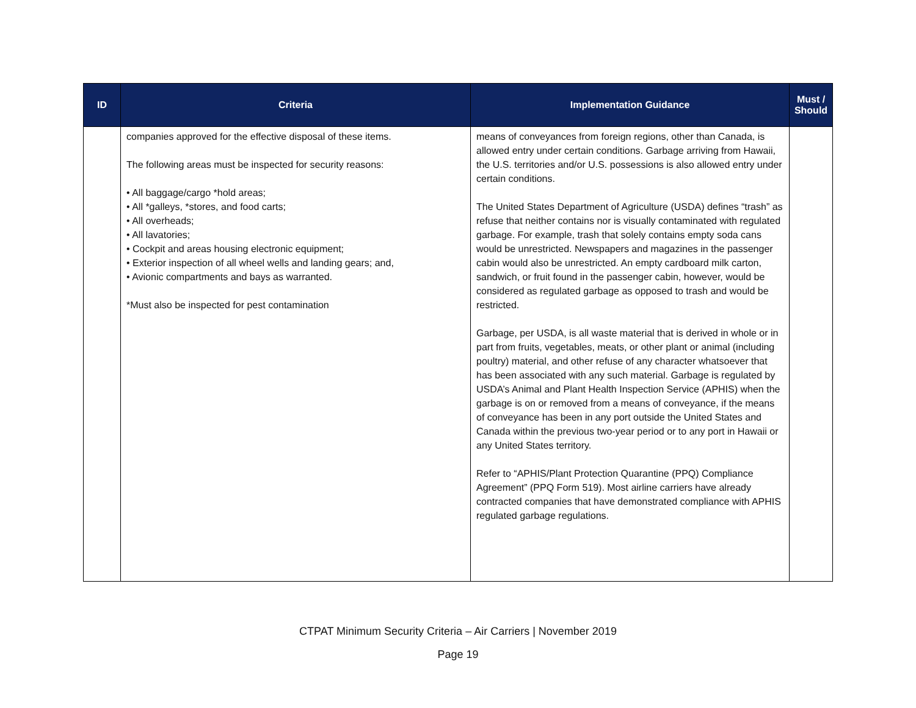| ID | Criteria | Implementation Guidance | Must / Should |
| --- | --- | --- | --- |
| | companies approved for the effective disposal of these items. The following areas must be inspected for security reasons: • All baggage/cargo *hold areas; • All *galleys, *stores, and food carts; • All overheads; • All lavatories; • Cockpit and areas housing electronic equipment; • Exterior inspection of all wheel wells and landing gears; and, • Avionic compartments and bays as warranted. *Must also be inspected for pest contamination | means of conveyances from foreign regions, other than Canada, is allowed entry under certain conditions. Garbage arriving from Hawaii, the U.S. territories and/or U.S. possessions is also allowed entry under certain conditions. The United States Department of Agriculture (USDA) defines “trash” as refuse that neither contains nor is visually contaminated with regulated garbage. For example, trash that solely contains empty soda cans would be unrestricted. Newspapers and magazines in the passenger cabin would also be unrestricted. An empty cardboard milk carton, sandwich, or fruit found in the passenger cabin, however, would be considered as regulated garbage as opposed to trash and would be restricted. Garbage, per USDA, is all waste material that is derived in whole or in part from fruits, vegetables, meats, or other plant or animal (including poultry) material, and other refuse of any character whatsoever that has been associated with any such material. Garbage is regulated by USDA’s Animal and Plant Health Inspection Service (APHIS) when the garbage is on or removed from a means of conveyance, if the means of conveyance has been in any port outside the United States and Canada within the previous two-year period or to any port in Hawaii or any United States territory. Refer to “APHIS/Plant Protection Quarantine (PPQ) Compliance Agreement” (PPQ Form 519). Most airline carriers have already contracted companies that have demonstrated compliance with APHIS regulated garbage regulations. | |
CTPAT Minimum Security Criteria – Air Carriers | November 2019
Page 19